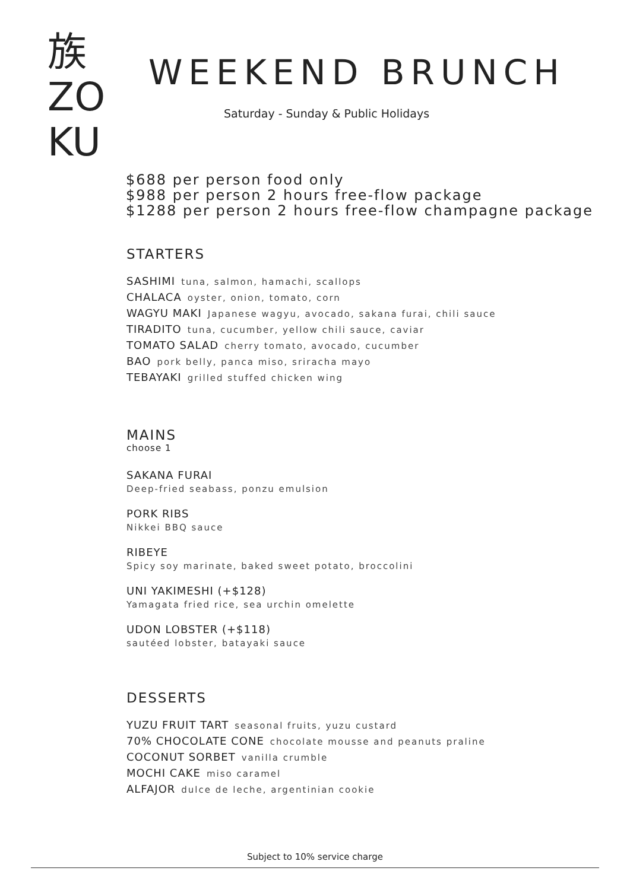族
ZO
KU
WEEKEND BRUNCH
Saturday - Sunday & Public Holidays
$688 per person food only
$988 per person 2 hours free-flow package
$1288 per person 2 hours free-flow champagne package
STARTERS
SASHIMI tuna, salmon, hamachi, scallops
CHALACA oyster, onion, tomato, corn
WAGYU MAKI Japanese wagyu, avocado, sakana furai, chili sauce
TIRADITO tuna, cucumber, yellow chili sauce, caviar
TOMATO SALAD cherry tomato, avocado, cucumber
BAO pork belly, panca miso, sriracha mayo
TEBAYAKI grilled stuffed chicken wing
MAINS
choose 1
SAKANA FURAI
Deep-fried seabass, ponzu emulsion
PORK RIBS
Nikkei BBQ sauce
RIBEYE
Spicy soy marinate, baked sweet potato, broccolini
UNI YAKIMESHI (+$128)
Yamagata fried rice, sea urchin omelette
UDON LOBSTER (+$118)
sautéed lobster, batayaki sauce
DESSERTS
YUZU FRUIT TART seasonal fruits, yuzu custard
70% CHOCOLATE CONE chocolate mousse and peanuts praline
COCONUT SORBET vanilla crumble
MOCHI CAKE miso caramel
ALFAJOR dulce de leche, argentinian cookie
Subject to 10% service charge